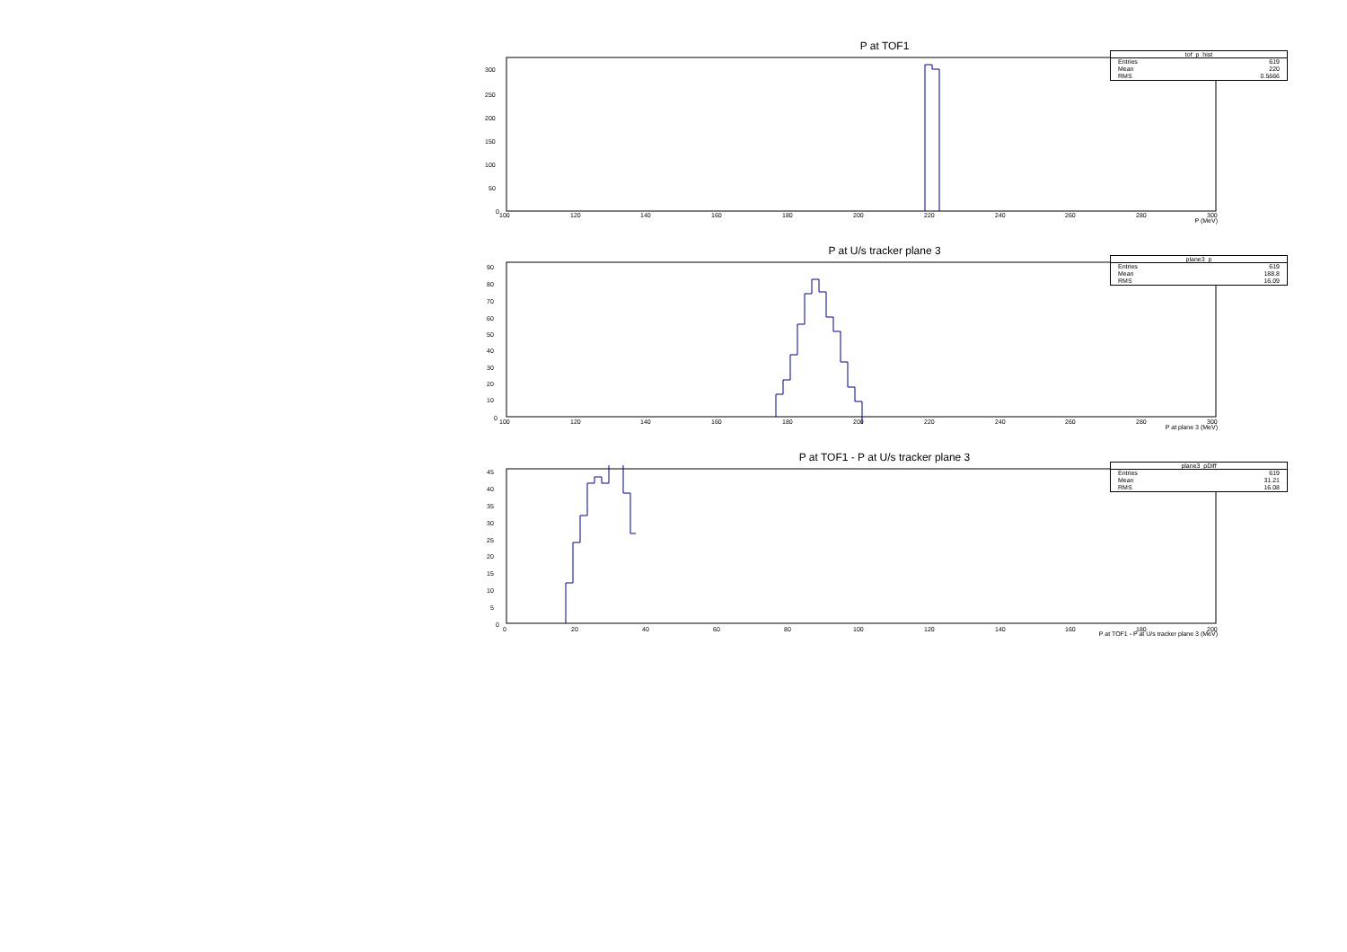P at TOF1
300
250
200
150
100
50
0
100
120
140
160
180
200
220
240
260
280
300
tof_p_hist
Entries 619
Mean 220
RMS 0.5666
P (MeV)
P at U/s tracker plane 3
90
80
70
60
50
40
30
20
10
0
100
120
140
160
180
200
220
240
260
280
300
plane3_p
Entries 619
Mean 188.8
RMS 16.09
P at plane 3 (MeV)
P at TOF1 - P at U/s tracker plane 3
45
40
35
30
25
20
15
10
5
0
0
20
40
60
80
100
120
140
160
180
200
plane3_pDiff
Entries 619
Mean 31.21
RMS 16.08
P at TOF1 - P at U/s tracker plane 3 (MeV)